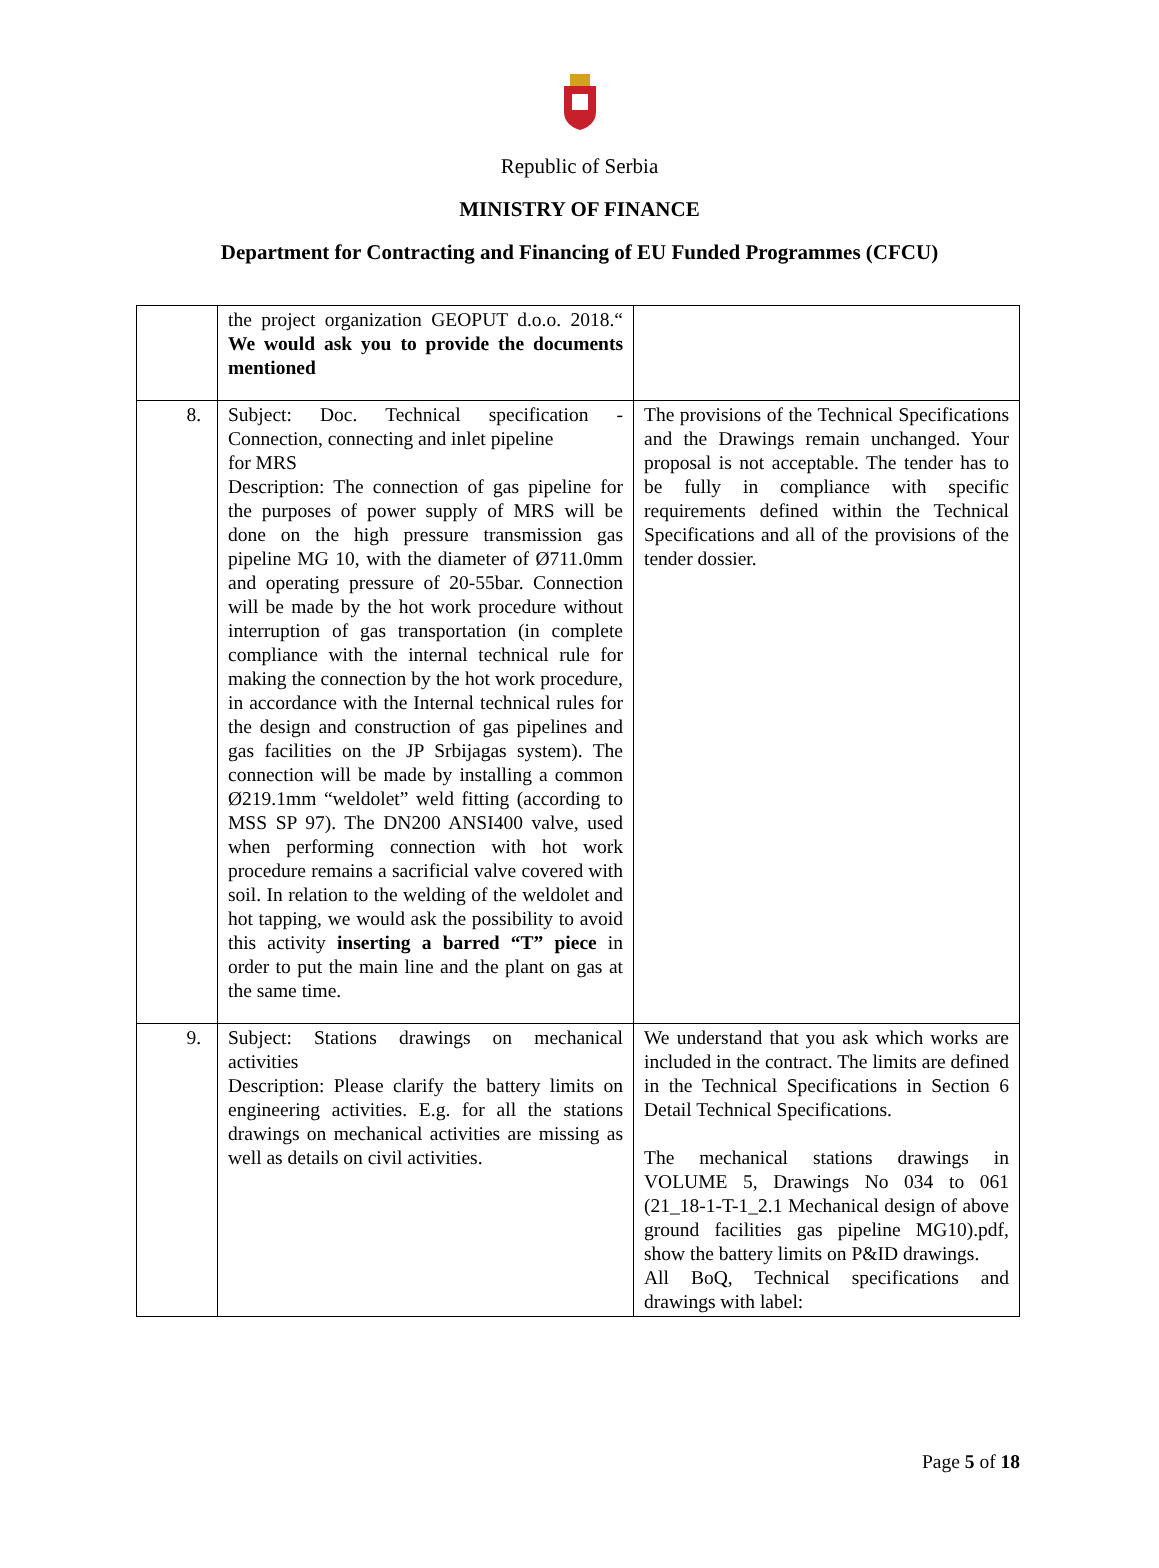Republic of Serbia
MINISTRY OF FINANCE
Department for Contracting and Financing of EU Funded Programmes (CFCU)
| | the project organization GEOPUT d.o.o. 2018.“ We would ask you to provide the documents mentioned | |
| 8. | Subject: Doc. Technical specification - Connection, connecting and inlet pipeline for MRS Description: The connection of gas pipeline for the purposes of power supply of MRS will be done on the high pressure transmission gas pipeline MG 10, with the diameter of Ø711.0mm and operating pressure of 20-55bar. Connection will be made by the hot work procedure without interruption of gas transportation (in complete compliance with the internal technical rule for making the connection by the hot work procedure, in accordance with the Internal technical rules for the design and construction of gas pipelines and gas facilities on the JP Srbijagas system). The connection will be made by installing a common Ø219.1mm “weldolet” weld fitting (according to MSS SP 97). The DN200 ANSI400 valve, used when performing connection with hot work procedure remains a sacrificial valve covered with soil. In relation to the welding of the weldolet and hot tapping, we would ask the possibility to avoid this activity inserting a barred “T” piece in order to put the main line and the plant on gas at the same time. | The provisions of the Technical Specifications and the Drawings remain unchanged. Your proposal is not acceptable. The tender has to be fully in compliance with specific requirements defined within the Technical Specifications and all of the provisions of the tender dossier. |
| 9. | Subject: Stations drawings on mechanical activities Description: Please clarify the battery limits on engineering activities. E.g. for all the stations drawings on mechanical activities are missing as well as details on civil activities. | We understand that you ask which works are included in the contract. The limits are defined in the Technical Specifications in Section 6 Detail Technical Specifications. The mechanical stations drawings in VOLUME 5, Drawings No 034 to 061 (21_18-1-T-1_2.1 Mechanical design of above ground facilities gas pipeline MG10).pdf, show the battery limits on P&ID drawings. All BoQ, Technical specifications and drawings with label: |
Page 5 of 18